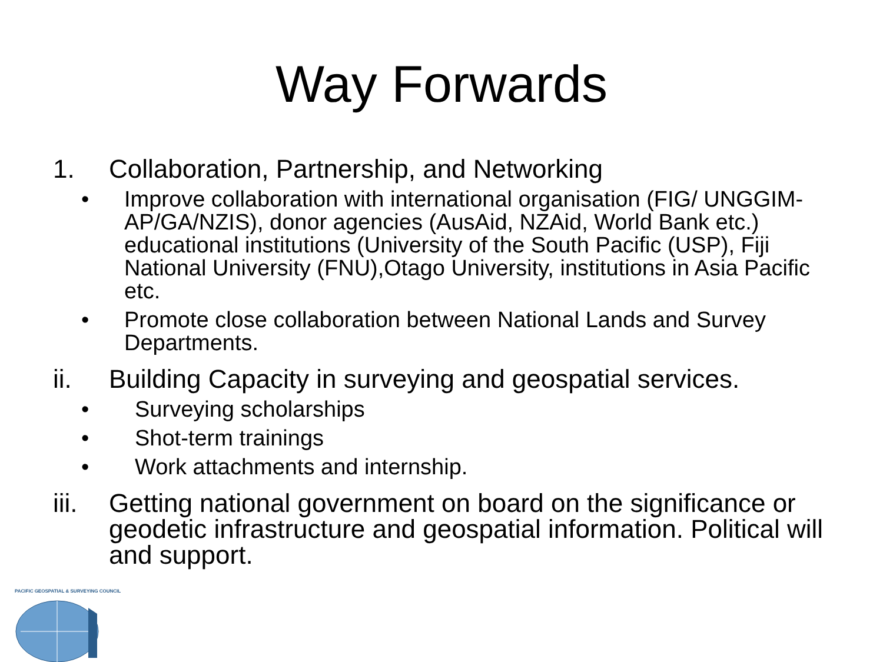Way Forwards
1. Collaboration, Partnership, and Networking
• Improve collaboration with international organisation (FIG/ UNGGIM-AP/GA/NZIS), donor agencies (AusAid, NZAid, World Bank etc.) educational institutions (University of the South Pacific (USP), Fiji National University (FNU),Otago University, institutions in Asia Pacific etc.
• Promote close collaboration between National Lands and Survey Departments.
ii. Building Capacity in surveying and geospatial services.
• Surveying scholarships
• Shot-term trainings
• Work attachments and internship.
iii. Getting national government on board on the significance or geodetic infrastructure and geospatial information. Political will and support.
PACIFIC GEOSPATIAL & SURVEYING COUNCIL